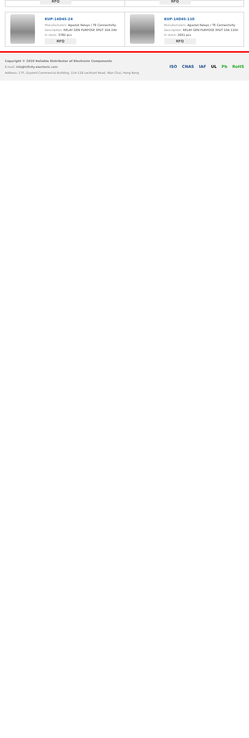RFQ
RFQ
KUP-14D45-24
Manufacturers: Agastat Relays / TE Connectivity
Description: RELAY GEN PURPOSE 3PDT 10A 24V
In stock: 3782 pcs
RFQ
KUP-14D45-110
Manufacturers: Agastat Relays / TE Connectivity
Description: RELAY GEN PURPOSE 3PDT 10A 110V
In stock: 2651 pcs
RFQ
Copyright © 2020 Reliable Distributor of Electronic Components
E-mail: Info@infinity-electronic.com
Address: 17F, Gaylord Commercial Building, 114-118 Lockhart Road, Wan Chai, Hong Kong
ISO CNAS IAF UL Pb RoHS